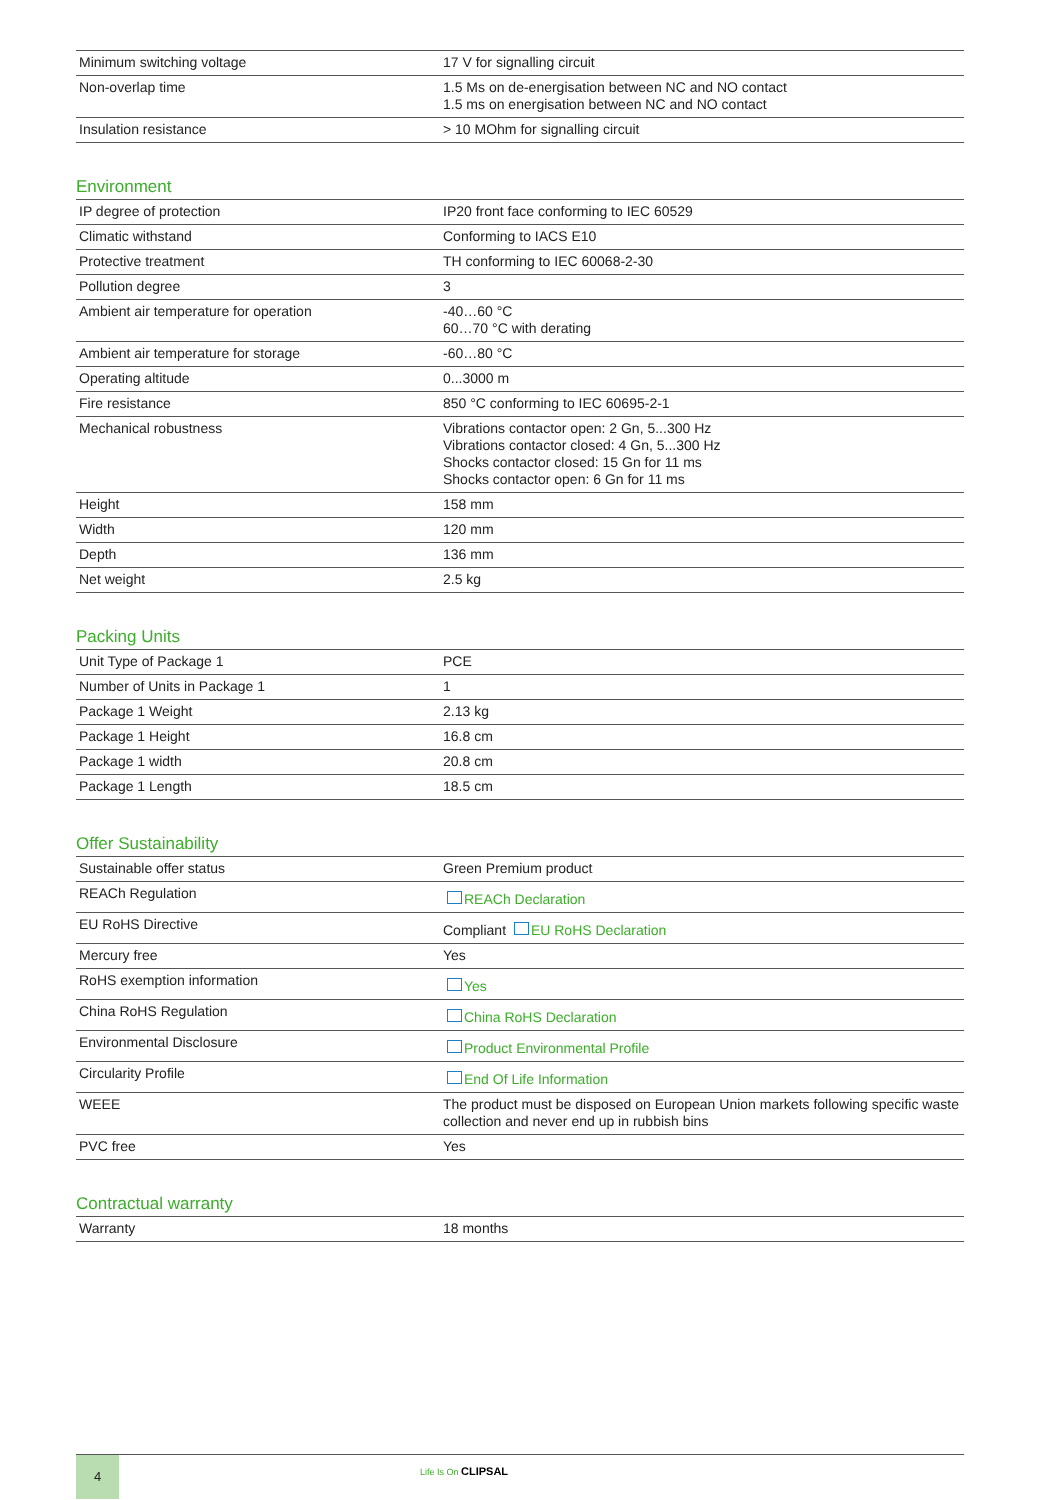| Minimum switching voltage | 17 V for signalling circuit |
| Non-overlap time | 1.5 Ms on de-energisation between NC and NO contact 1.5 ms on energisation between NC and NO contact |
| Insulation resistance | > 10 MOhm for signalling circuit |
Environment
| IP degree of protection | IP20 front face conforming to IEC 60529 |
| Climatic withstand | Conforming to IACS E10 |
| Protective treatment | TH conforming to IEC 60068-2-30 |
| Pollution degree | 3 |
| Ambient air temperature for operation | -40…60 °C 60…70 °C with derating |
| Ambient air temperature for storage | -60…80 °C |
| Operating altitude | 0...3000 m |
| Fire resistance | 850 °C conforming to IEC 60695-2-1 |
| Mechanical robustness | Vibrations contactor open: 2 Gn, 5...300 Hz Vibrations contactor closed: 4 Gn, 5...300 Hz Shocks contactor closed: 15 Gn for 11 ms Shocks contactor open: 6 Gn for 11 ms |
| Height | 158 mm |
| Width | 120 mm |
| Depth | 136 mm |
| Net weight | 2.5 kg |
Packing Units
| Unit Type of Package 1 | PCE |
| Number of Units in Package 1 | 1 |
| Package 1 Weight | 2.13 kg |
| Package 1 Height | 16.8 cm |
| Package 1 width | 20.8 cm |
| Package 1 Length | 18.5 cm |
Offer Sustainability
| Sustainable offer status | Green Premium product |
| REACh Regulation | REACh Declaration |
| EU RoHS Directive | Compliant EU RoHS Declaration |
| Mercury free | Yes |
| RoHS exemption information | Yes |
| China RoHS Regulation | China RoHS Declaration |
| Environmental Disclosure | Product Environmental Profile |
| Circularity Profile | End Of Life Information |
| WEEE | The product must be disposed on European Union markets following specific waste collection and never end up in rubbish bins |
| PVC free | Yes |
Contractual warranty
| Warranty | 18 months |
4
Life Is On CLIPSAL